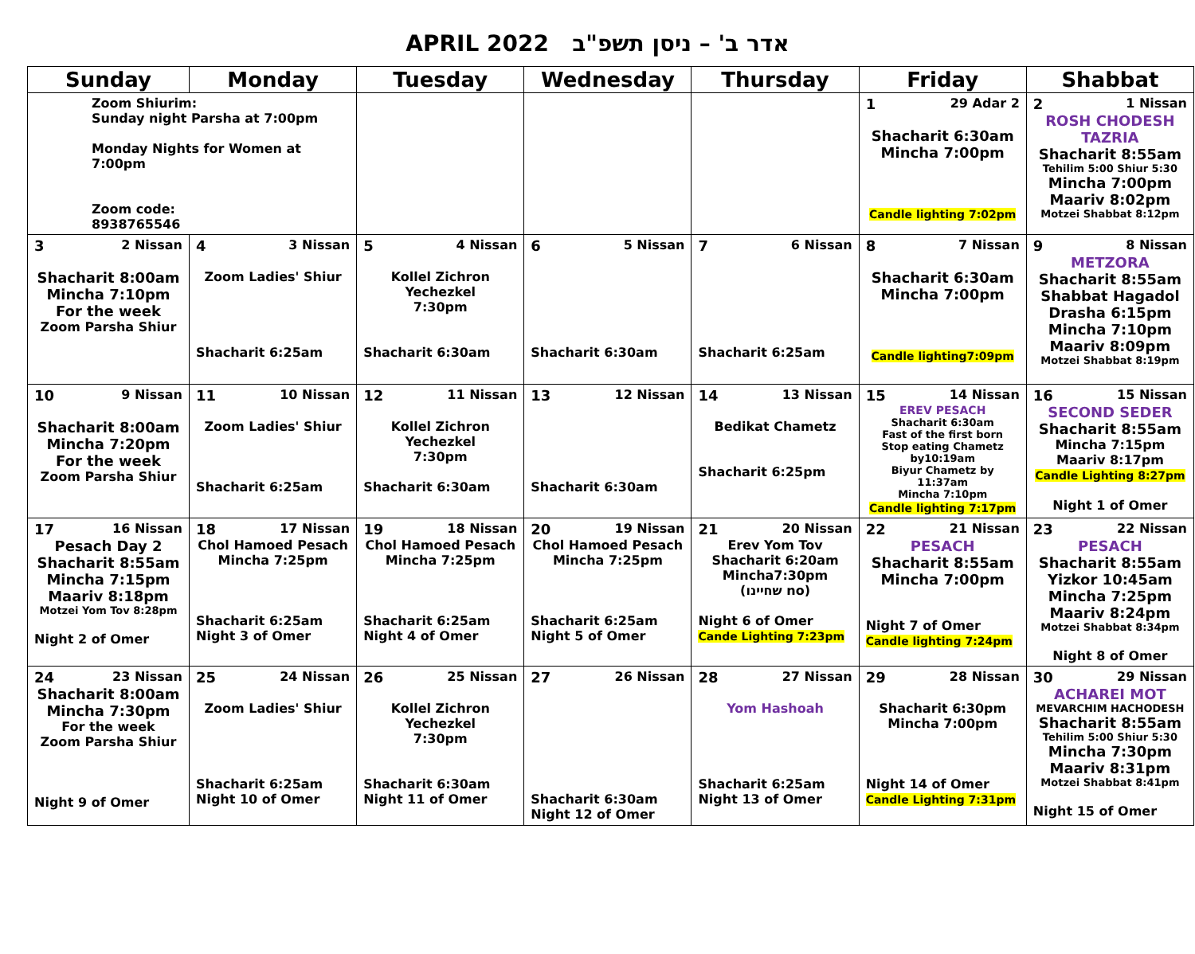APRIL 2022 אדר ב' – ניסן תשפ"ב
| Sunday | Monday | Tuesday | Wednesday | Thursday | Friday | Shabbat |
| --- | --- | --- | --- | --- | --- | --- |
| Zoom Shiurim: Sunday night Parsha at 7:00pm Monday Nights for Women at 7:00pm Zoom code: 8938765546 | | | | | 1 29 Adar 2 Shacharit 6:30am Mincha 7:00pm Candle lighting 7:02pm | 2 1 Nissan ROSH CHODESH TAZRIA Shacharit 8:55am Tehilim 5:00 Shiur 5:30 Mincha 7:00pm Maariv 8:02pm Motzei Shabbat 8:12pm |
| 3 2 Nissan Shacharit 8:00am Mincha 7:10pm For the week Zoom Parsha Shiur | 4 3 Nissan Zoom Ladies' Shiur Shacharit 6:25am | 5 4 Nissan Kollel Zichron Yechezkel 7:30pm Shacharit 6:30am | 6 5 Nissan Shacharit 6:30am | 7 6 Nissan Shacharit 6:25am | 8 7 Nissan Shacharit 6:30am Mincha 7:00pm Candle lighting7:09pm | 9 8 Nissan METZORA Shacharit 8:55am Shabbat Hagadol Drasha 6:15pm Mincha 7:10pm Maariv 8:09pm Motzei Shabbat 8:19pm |
| 10 9 Nissan Shacharit 8:00am Mincha 7:20pm For the week Zoom Parsha Shiur | 11 10 Nissan Zoom Ladies' Shiur Shacharit 6:25am | 12 11 Nissan Kollel Zichron Yechezkel 7:30pm Shacharit 6:30am | 13 12 Nissan Shacharit 6:30am | 14 13 Nissan Bedikat Chametz Shacharit 6:25pm | 15 14 Nissan EREV PESACH Shacharit 6:30am Fast of the first born Stop eating Chametz by10:19am Biyur Chametz by 11:37am Mincha 7:10pm Candle lighting 7:17pm | 16 15 Nissan SECOND SEDER Shacharit 8:55am Mincha 7:15pm Maariv 8:17pm Candle Lighting 8:27pm Night 1 of Omer |
| 17 16 Nissan Pesach Day 2 Shacharit 8:55am Mincha 7:15pm Maariv 8:18pm Motzei Yom Tov 8:28pm Night 2 of Omer | 18 17 Nissan Chol Hamoed Pesach Mincha 7:25pm Shacharit 6:25am Night 3 of Omer | 19 18 Nissan Chol Hamoed Pesach Mincha 7:25pm Shacharit 6:25am Night 4 of Omer | 20 19 Nissan Chol Hamoed Pesach Mincha 7:25pm Shacharit 6:25am Night 5 of Omer | 21 20 Nissan Erev Yom Tov Shacharit 6:20am Mincha7:30pm (שחיינו no) Night 6 of Omer Cande Lighting 7:23pm | 22 21 Nissan PESACH Shacharit 8:55am Mincha 7:00pm Night 7 of Omer Candle lighting 7:24pm | 23 22 Nissan PESACH Shacharit 8:55am Yizkor 10:45am Mincha 7:25pm Maariv 8:24pm Motzei Shabbat 8:34pm Night 8 of Omer |
| 24 23 Nissan Shacharit 8:00am Mincha 7:30pm For the week Zoom Parsha Shiur Night 9 of Omer | 25 24 Nissan Zoom Ladies' Shiur Shacharit 6:25am Night 10 of Omer | 26 25 Nissan Kollel Zichron Yechezkel 7:30pm Shacharit 6:30am Night 11 of Omer | 27 26 Nissan Shacharit 6:30am Night 12 of Omer | 28 27 Nissan Yom Hashoah Shacharit 6:25am Night 13 of Omer | 29 28 Nissan Shacharit 6:30pm Mincha 7:00pm Night 14 of Omer Candle Lighting 7:31pm | 30 29 Nissan ACHAREI MOT MEVARCHIM HACHODESH Shacharit 8:55am Tehilim 5:00 Shiur 5:30 Mincha 7:30pm Maariv 8:31pm Motzei Shabbat 8:41pm Night 15 of Omer |